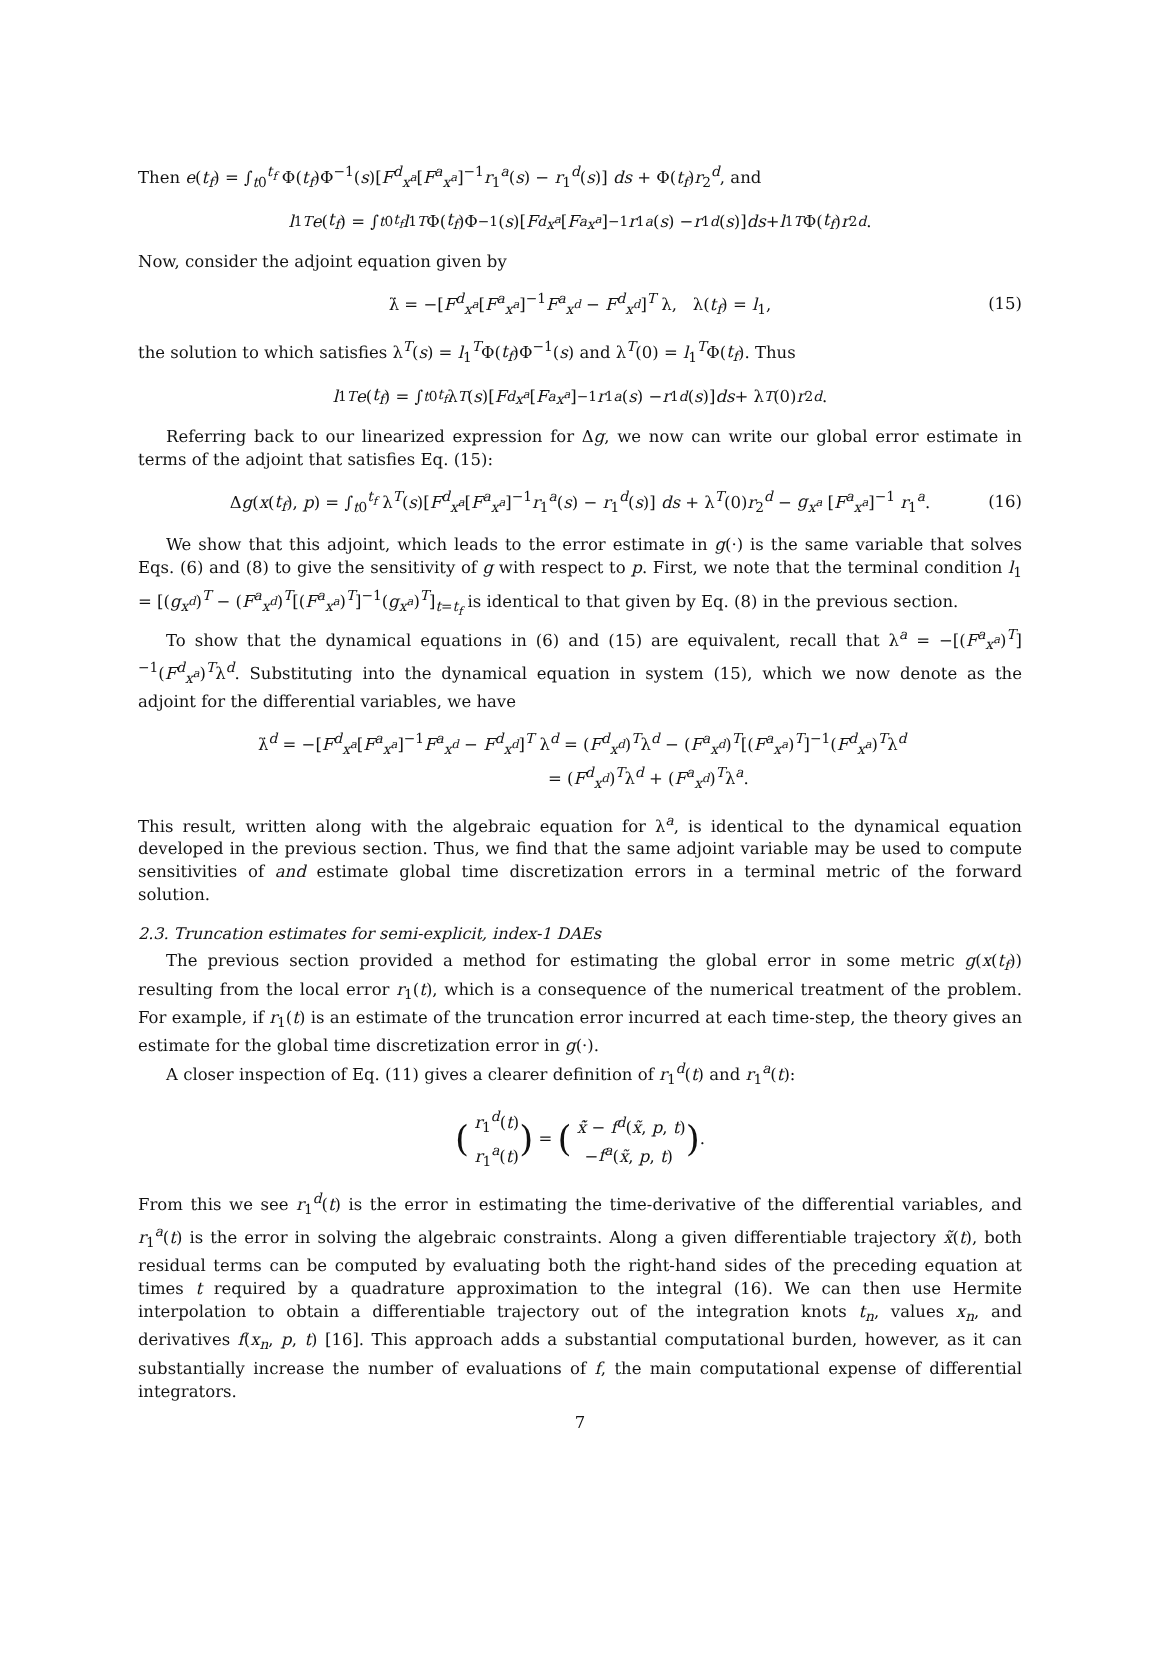Then e(t<sub>f</sub>) = ∫<sub>t0</sub><sup>t<sub>f</sub></sup> Φ(t<sub>f</sub>)Φ<sup>−1</sup>(s)[F<sup>d</sup><sub>x<sup>a</sup></sub>[F<sup>a</sup><sub>x<sup>a</sup></sub>]<sup>−1</sup>r<sub>1</sub><sup>a</sup>(s) − r<sub>1</sub><sup>d</sup>(s)] ds + Φ(t<sub>f</sub>)r<sub>2</sub><sup>d</sup>, and
l<sub>1</sub><sup>T</sup> e (t<sub>f</sub>) = ∫<sub>t0</sub><sup>t<sub>f</sub></sup> l<sub>1</sub><sup>T</sup> Φ(t<sub>f</sub>)Φ<sup>−1</sup>(s)[F<sup>d</sup><sub>x<sup>a</sup></sub> [F<sup>a</sup><sub>x<sup>a</sup></sub>]<sup>−1</sup> r<sub>1</sub><sup>a</sup> (s) − r<sub>1</sub><sup>d</sup> (s)] ds + l<sub>1</sub><sup>T</sup> Φ(t<sub>f</sub>) r<sub>2</sub><sup>d</sup>.
Now, consider the adjoint equation given by
λ̇ = −[F<sup>d</sup><sub>x<sup>a</sup></sub>[F<sup>a</sup><sub>x<sup>a</sup></sub>]<sup>−1</sup>F<sup>a</sup><sub>x<sup>d</sup></sub> − F<sup>d</sup><sub>x<sup>d</sup></sub>]<sup>T</sup> λ, λ(t<sub>f</sub>) = l<sub>1</sub>, (15)
the solution to which satisfies λ<sup>T</sup>(s) = l<sub>1</sub><sup>T</sup>Φ(t<sub>f</sub>)Φ<sup>−1</sup>(s) and λ<sup>T</sup>(0) = l<sub>1</sub><sup>T</sup>Φ(t<sub>f</sub>). Thus
l<sub>1</sub><sup>T</sup> e (t<sub>f</sub>) = ∫<sub>t0</sub><sup>t<sub>f</sub></sup> λ<sup>T</sup> (s)[F<sup>d</sup><sub>x<sup>a</sup></sub> [F<sup>a</sup><sub>x<sup>a</sup></sub>]<sup>−1</sup> r<sub>1</sub><sup>a</sup> (s) − r<sub>1</sub><sup>d</sup> (s)] ds + λ<sup>T</sup> (0) r<sub>2</sub><sup>d</sup>.
Referring back to our linearized expression for Δg, we now can write our global error estimate in terms of the adjoint that satisfies Eq. (15):
Δg(x(t<sub>f</sub>), p) = ∫<sub>t0</sub><sup>t<sub>f</sub></sup> λ<sup>T</sup>(s)[F<sup>d</sup><sub>x<sup>a</sup></sub>[F<sup>a</sup><sub>x<sup>a</sup></sub>]<sup>−1</sup>r<sub>1</sub><sup>a</sup>(s) − r<sub>1</sub><sup>d</sup>(s)] ds + λ<sup>T</sup>(0)r<sub>2</sub><sup>d</sup> − g<sub>x<sup>a</sup></sub> [F<sup>a</sup><sub>x<sup>a</sup></sub>]<sup>−1</sup> r<sub>1</sub><sup>a</sup>. (16)
We show that this adjoint, which leads to the error estimate in g(·) is the same variable that solves Eqs. (6) and (8) to give the sensitivity of g with respect to p. First, we note that the terminal condition l<sub>1</sub> = [(g<sub>x<sup>d</sup></sub>)<sup>T</sup> − (F<sup>a</sup><sub>x<sup>d</sup></sub>)<sup>T</sup>[(F<sup>a</sup><sub>x<sup>a</sup></sub>)<sup>T</sup>]<sup>−1</sup>(g<sub>x<sup>a</sup></sub>)<sup>T</sup>]<sub>t=t<sub>f</sub></sub> is identical to that given by Eq. (8) in the previous section.
To show that the dynamical equations in (6) and (15) are equivalent, recall that λ<sup>a</sup> = −[(F<sup>a</sup><sub>x<sup>a</sup></sub>)<sup>T</sup>]<sup>−1</sup>(F<sup>d</sup><sub>x<sup>a</sup></sub>)<sup>T</sup>λ<sup>d</sup>. Substituting into the dynamical equation in system (15), which we now denote as the adjoint for the differential variables, we have
λ̇<sup>d</sup> = −[F<sup>d</sup><sub>x<sup>a</sup></sub>[F<sup>a</sup><sub>x<sup>a</sup></sub>]<sup>−1</sup>F<sup>a</sup><sub>x<sup>d</sup></sub> − F<sup>d</sup><sub>x<sup>d</sup></sub>]<sup>T</sup> λ<sup>d</sup> = (F<sup>d</sup><sub>x<sup>d</sup></sub>)<sup>T</sup>λ<sup>d</sup> − (F<sup>a</sup><sub>x<sup>d</sup></sub>)<sup>T</sup>[(F<sup>a</sup><sub>x<sup>a</sup></sub>)<sup>T</sup>]<sup>−1</sup>(F<sup>d</sup><sub>x<sup>a</sup></sub>)<sup>T</sup>λ<sup>d</sup>
= (F<sup>d</sup><sub>x<sup>d</sup></sub>)<sup>T</sup>λ<sup>d</sup> + (F<sup>a</sup><sub>x<sup>d</sup></sub>)<sup>T</sup>λ<sup>a</sup>.
This result, written along with the algebraic equation for λ<sup>a</sup>, is identical to the dynamical equation developed in the previous section. Thus, we find that the same adjoint variable may be used to compute sensitivities of and estimate global time discretization errors in a terminal metric of the forward solution.
2.3. Truncation estimates for semi-explicit, index-1 DAEs
The previous section provided a method for estimating the global error in some metric g(x(t<sub>f</sub>)) resulting from the local error r<sub>1</sub>(t), which is a consequence of the numerical treatment of the problem. For example, if r<sub>1</sub>(t) is an estimate of the truncation error incurred at each time-step, the theory gives an estimate for the global time discretization error in g(·).
A closer inspection of Eq. (11) gives a clearer definition of r<sub>1</sub><sup>d</sup>(t) and r<sub>1</sub><sup>a</sup>(t):
( r<sub>1</sub><sup>d</sup>(t)
r<sub>1</sub><sup>a</sup>(t)) = ( x̃̇ − f<sup>d</sup>(x̃, p, t)
−f<sup>a</sup>(x̃, p, t)).
From this we see r<sub>1</sub><sup>d</sup>(t) is the error in estimating the time-derivative of the differential variables, and r<sub>1</sub><sup>a</sup>(t) is the error in solving the algebraic constraints. Along a given differentiable trajectory x̃(t), both residual terms can be computed by evaluating both the right-hand sides of the preceding equation at times t required by a quadrature approximation to the integral (16). We can then use Hermite interpolation to obtain a differentiable trajectory out of the integration knots t<sub>n</sub>, values x<sub>n</sub>, and derivatives f(x<sub>n</sub>, p, t) [16]. This approach adds a substantial computational burden, however, as it can substantially increase the number of evaluations of f, the main computational expense of differential integrators.
7